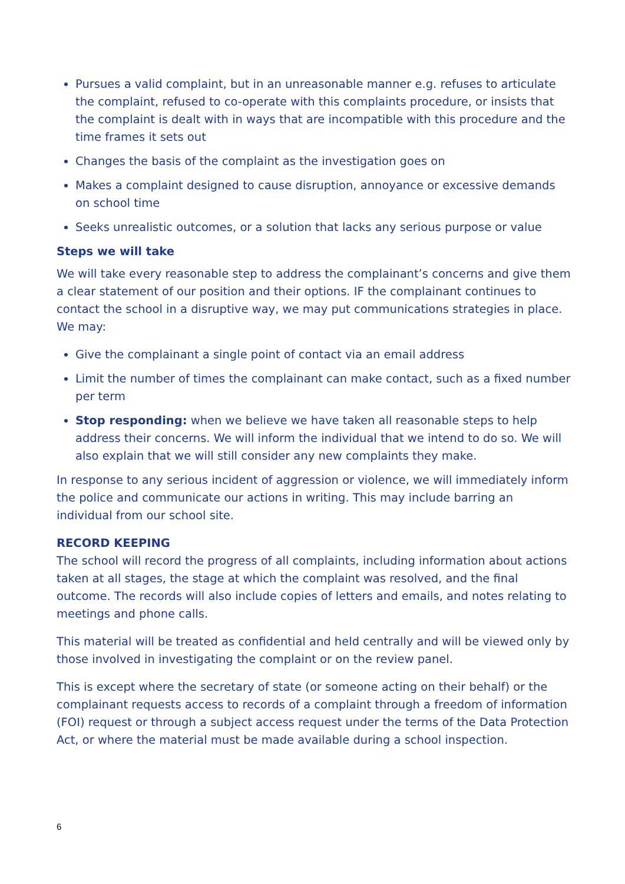Pursues a valid complaint, but in an unreasonable manner e.g. refuses to articulate the complaint, refused to co-operate with this complaints procedure, or insists that the complaint is dealt with in ways that are incompatible with this procedure and the time frames it sets out
Changes the basis of the complaint as the investigation goes on
Makes a complaint designed to cause disruption, annoyance or excessive demands on school time
Seeks unrealistic outcomes, or a solution that lacks any serious purpose or value
Steps we will take
We will take every reasonable step to address the complainant’s concerns and give them a clear statement of our position and their options. IF the complainant continues to contact the school in a disruptive way, we may put communications strategies in place. We may:
Give the complainant a single point of contact via an email address
Limit the number of times the complainant can make contact, such as a fixed number per term
Stop responding: when we believe we have taken all reasonable steps to help address their concerns. We will inform the individual that we intend to do so. We will also explain that we will still consider any new complaints they make.
In response to any serious incident of aggression or violence, we will immediately inform the police and communicate our actions in writing. This may include barring an individual from our school site.
RECORD KEEPING
The school will record the progress of all complaints, including information about actions taken at all stages, the stage at which the complaint was resolved, and the final outcome. The records will also include copies of letters and emails, and notes relating to meetings and phone calls.
This material will be treated as confidential and held centrally and will be viewed only by those involved in investigating the complaint or on the review panel.
This is except where the secretary of state (or someone acting on their behalf) or the complainant requests access to records of a complaint through a freedom of information (FOI) request or through a subject access request under the terms of the Data Protection Act, or where the material must be made available during a school inspection.
6